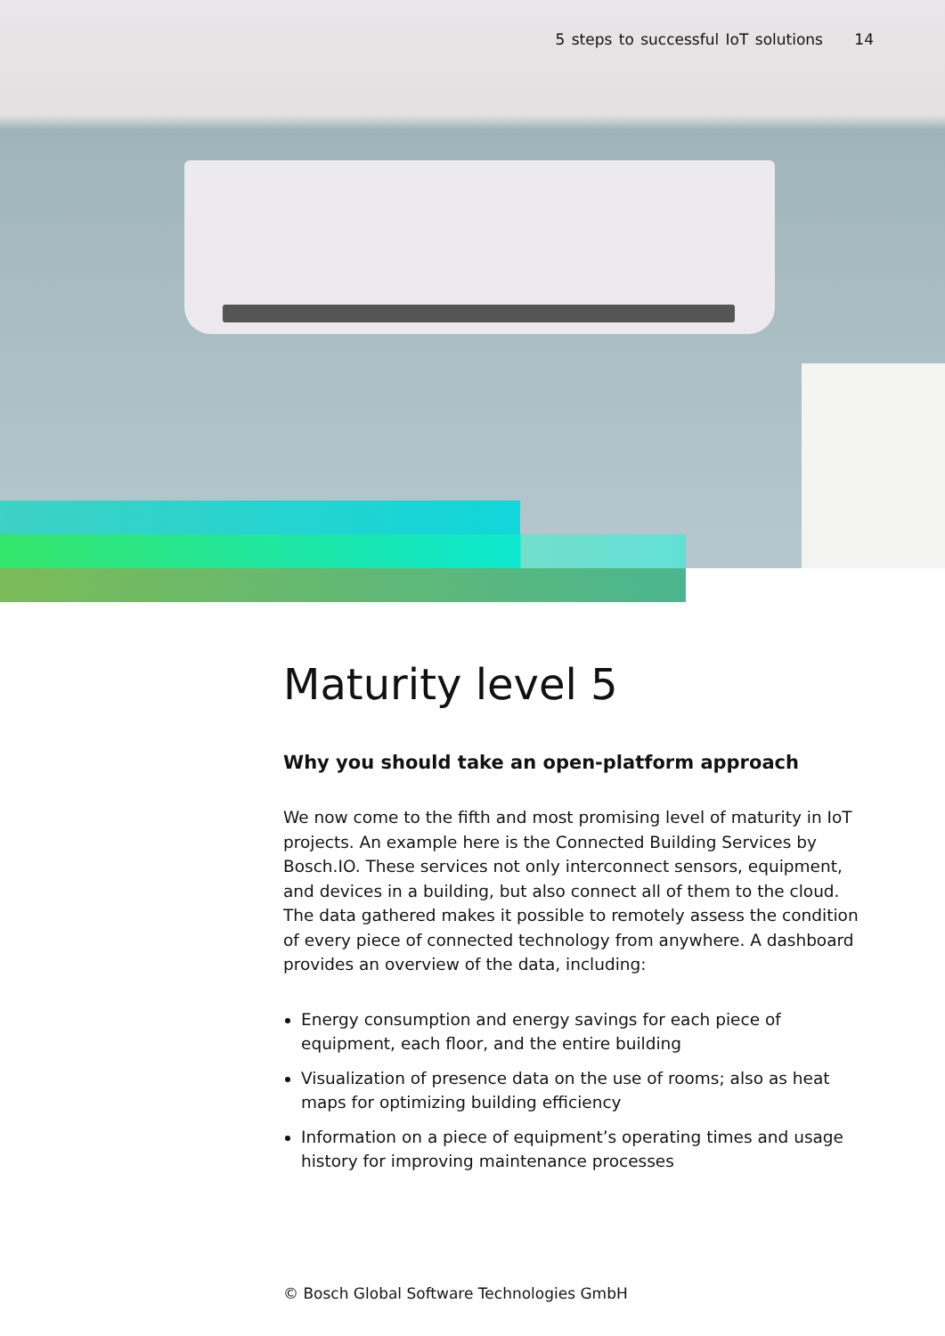5 steps to successful IoT solutions 14
Maturity level 5
Why you should take an open-platform approach
We now come to the fifth and most promising level of maturity in IoT projects. An example here is the Connected Building Services by Bosch.IO. These services not only interconnect sensors, equipment, and devices in a building, but also connect all of them to the cloud. The data gathered makes it possible to remotely assess the condition of every piece of connected technology from anywhere. A dashboard provides an overview of the data, including:
Energy consumption and energy savings for each piece of equipment, each floor, and the entire building
Visualization of presence data on the use of rooms; also as heat maps for optimizing building efficiency
Information on a piece of equipment’s operating times and usage history for improving maintenance processes
© Bosch Global Software Technologies GmbH